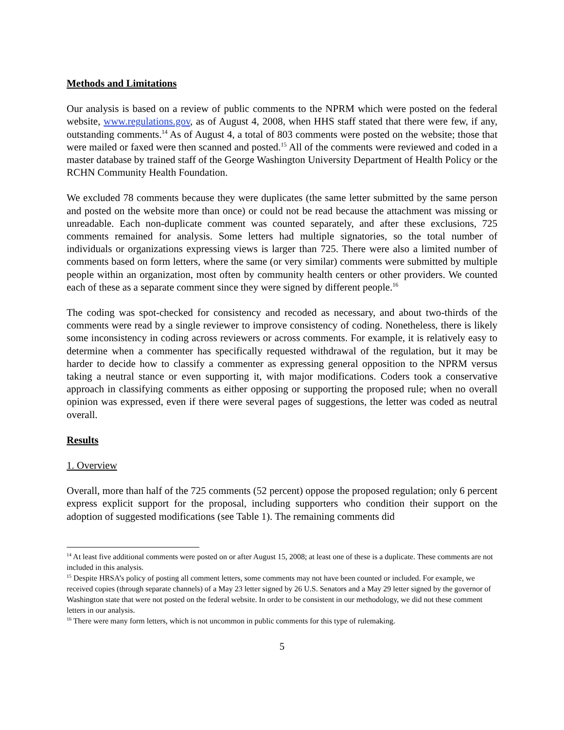Methods and Limitations
Our analysis is based on a review of public comments to the NPRM which were posted on the federal website, www.regulations.gov, as of August 4, 2008, when HHS staff stated that there were few, if any, outstanding comments.<sup>14</sup> As of August 4, a total of 803 comments were posted on the website; those that were mailed or faxed were then scanned and posted.<sup>15</sup> All of the comments were reviewed and coded in a master database by trained staff of the George Washington University Department of Health Policy or the RCHN Community Health Foundation.
We excluded 78 comments because they were duplicates (the same letter submitted by the same person and posted on the website more than once) or could not be read because the attachment was missing or unreadable. Each non-duplicate comment was counted separately, and after these exclusions, 725 comments remained for analysis. Some letters had multiple signatories, so the total number of individuals or organizations expressing views is larger than 725. There were also a limited number of comments based on form letters, where the same (or very similar) comments were submitted by multiple people within an organization, most often by community health centers or other providers. We counted each of these as a separate comment since they were signed by different people.<sup>16</sup>
The coding was spot-checked for consistency and recoded as necessary, and about two-thirds of the comments were read by a single reviewer to improve consistency of coding. Nonetheless, there is likely some inconsistency in coding across reviewers or across comments. For example, it is relatively easy to determine when a commenter has specifically requested withdrawal of the regulation, but it may be harder to decide how to classify a commenter as expressing general opposition to the NPRM versus taking a neutral stance or even supporting it, with major modifications. Coders took a conservative approach in classifying comments as either opposing or supporting the proposed rule; when no overall opinion was expressed, even if there were several pages of suggestions, the letter was coded as neutral overall.
Results
1. Overview
Overall, more than half of the 725 comments (52 percent) oppose the proposed regulation; only 6 percent express explicit support for the proposal, including supporters who condition their support on the adoption of suggested modifications (see Table 1). The remaining comments did
<sup>14</sup> At least five additional comments were posted on or after August 15, 2008; at least one of these is a duplicate. These comments are not included in this analysis.
<sup>15</sup> Despite HRSA’s policy of posting all comment letters, some comments may not have been counted or included. For example, we received copies (through separate channels) of a May 23 letter signed by 26 U.S. Senators and a May 29 letter signed by the governor of Washington state that were not posted on the federal website. In order to be consistent in our methodology, we did not these comment letters in our analysis.
<sup>16</sup> There were many form letters, which is not uncommon in public comments for this type of rulemaking.
5